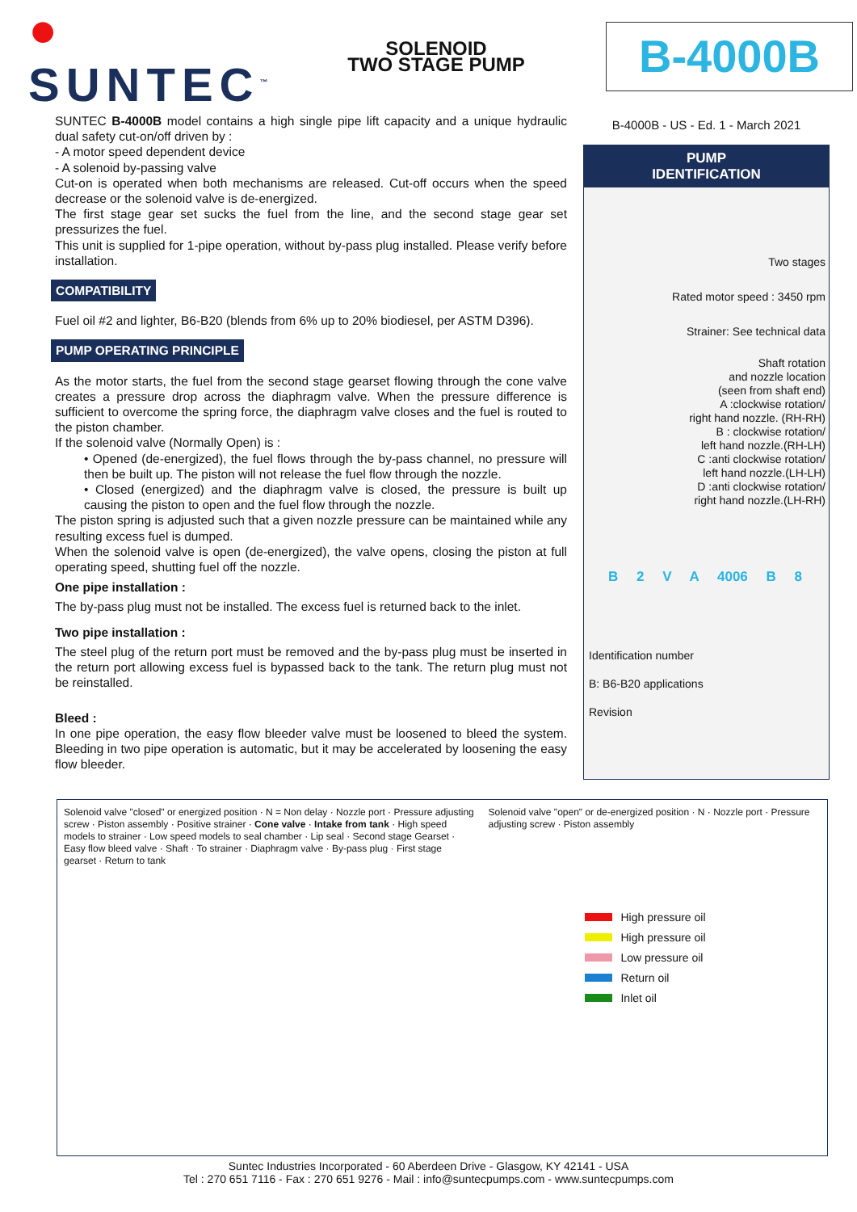● SUNTEC<sup>™</sup>
SOLENOID
TWO STAGE PUMP
B-4000B
SUNTEC B-4000B model contains a high single pipe lift capacity and a unique hydraulic dual safety cut-on/off driven by :
- A motor speed dependent device
- A solenoid by-passing valve
Cut-on is operated when both mechanisms are released. Cut-off occurs when the speed decrease or the solenoid valve is de-energized.
The first stage gear set sucks the fuel from the line, and the second stage gear set pressurizes the fuel.
This unit is supplied for 1-pipe operation, without by-pass plug installed. Please verify before installation.
COMPATIBILITY
Fuel oil #2 and lighter, B6-B20 (blends from 6% up to 20% biodiesel, per ASTM D396).
PUMP OPERATING PRINCIPLE
As the motor starts, the fuel from the second stage gearset flowing through the cone valve creates a pressure drop across the diaphragm valve. When the pressure difference is sufficient to overcome the spring force, the diaphragm valve closes and the fuel is routed to the piston chamber.
If the solenoid valve (Normally Open) is :
• Opened (de-energized), the fuel flows through the by-pass channel, no pressure will then be built up. The piston will not release the fuel flow through the nozzle.
• Closed (energized) and the diaphragm valve is closed, the pressure is built up causing the piston to open and the fuel flow through the nozzle.
The piston spring is adjusted such that a given nozzle pressure can be maintained while any resulting excess fuel is dumped.
When the solenoid valve is open (de-energized), the valve opens, closing the piston at full operating speed, shutting fuel off the nozzle.
One pipe installation :
The by-pass plug must not be installed. The excess fuel is returned back to the inlet.
Two pipe installation :
The steel plug of the return port must be removed and the by-pass plug must be inserted in the return port allowing excess fuel is bypassed back to the tank. The return plug must not be reinstalled.
Bleed :
In one pipe operation, the easy flow bleeder valve must be loosened to bleed the system. Bleeding in two pipe operation is automatic, but it may be accelerated by loosening the easy flow bleeder.
B-4000B - US - Ed. 1 - March 2021
PUMP
IDENTIFICATION
Two stages
Rated motor speed : 3450 rpm
Strainer: See technical data
Shaft rotation
and nozzle location
(seen from shaft end)
A :clockwise rotation/
right hand nozzle. (RH-RH)
B : clockwise rotation/
left hand nozzle.(RH-LH)
C :anti clockwise rotation/
left hand nozzle.(LH-LH)
D :anti clockwise rotation/
right hand nozzle.(LH-RH)
B 2 V A 4006 B 8
Identification number
B: B6-B20 applications
Revision
Solenoid valve "closed" or energized position · N = Non delay · Nozzle port · Pressure adjusting screw · Piston assembly · Positive strainer · Cone valve · Intake from tank · High speed models to strainer · Low speed models to seal chamber · Lip seal · Second stage Gearset · Easy flow bleed valve · Shaft · To strainer · Diaphragm valve · By-pass plug · First stage gearset · Return to tank
Solenoid valve "open" or de-energized position · N · Nozzle port · Pressure adjusting screw · Piston assembly
High pressure oil
High pressure oil
Low pressure oil
Return oil
Inlet oil
Suntec Industries Incorporated - 60 Aberdeen Drive - Glasgow, KY 42141 - USA
Tel : 270 651 7116 - Fax : 270 651 9276 - Mail : info@suntecpumps.com - www.suntecpumps.com